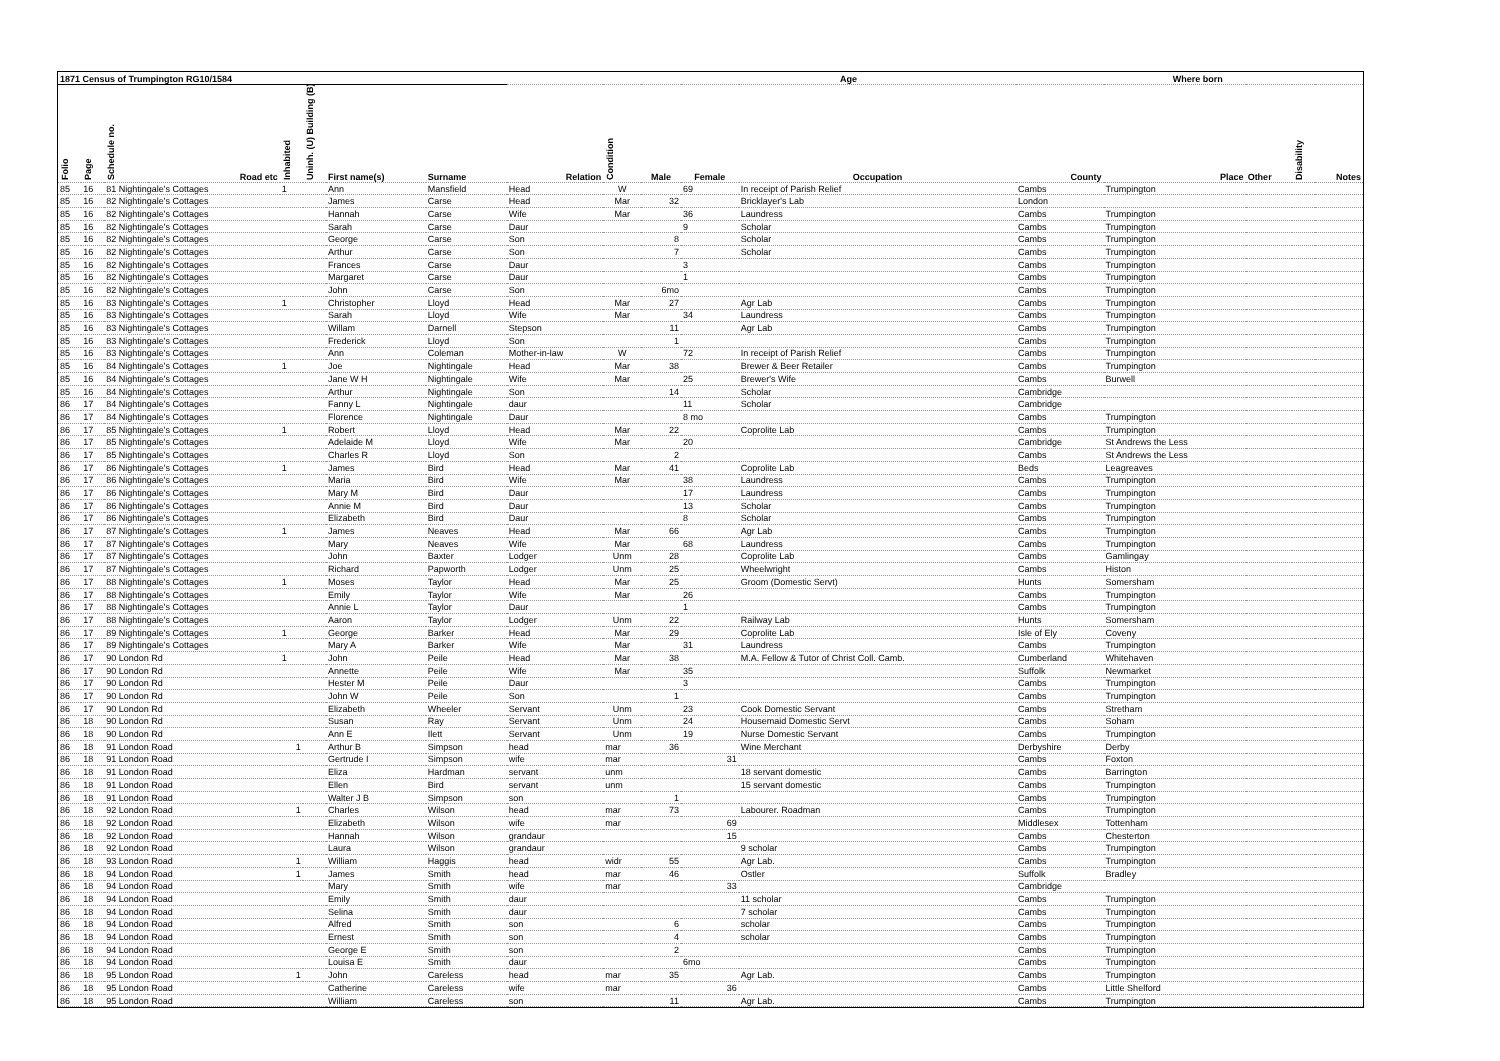| 1871 Census of Trumpington RG10/1584 | | | | | | | | | | | Age | | | Where born | | | |
| --- | --- | --- | --- | --- | --- | --- | --- | --- | --- | --- | --- | --- | --- | --- | --- | --- | --- |
| Folio | Page | Schedule no. | Road etc | Inhabited | Uninh. (U) Building (B) | First name(s) | Surname | Relation | Condition | Male | Female | Occupation | County | Place | Other | Disability | Notes |
| 85 | 16 | 81 Nightingale's Cottages | | 1 | | Ann | Mansfield | Head | W | | 69 | In receipt of Parish Relief | Cambs | Trumpington | | | |
| 85 | 16 | 82 Nightingale's Cottages | | | | James | Carse | Head | Mar | 32 | | Bricklayer's Lab | London | | | | |
| 85 | 16 | 82 Nightingale's Cottages | | | | Hannah | Carse | Wife | Mar | | 36 | Laundress | Cambs | Trumpington | | | |
| 85 | 16 | 82 Nightingale's Cottages | | | | Sarah | Carse | Daur | | | 9 | Scholar | Cambs | Trumpington | | | |
| 85 | 16 | 82 Nightingale's Cottages | | | | George | Carse | Son | | 8 | | Scholar | Cambs | Trumpington | | | |
| 85 | 16 | 82 Nightingale's Cottages | | | | Arthur | Carse | Son | | 7 | | Scholar | Cambs | Trumpington | | | |
| 85 | 16 | 82 Nightingale's Cottages | | | | Frances | Carse | Daur | | | 3 | | Cambs | Trumpington | | | |
| 85 | 16 | 82 Nightingale's Cottages | | | | Margaret | Carse | Daur | | | 1 | | Cambs | Trumpington | | | |
| 85 | 16 | 82 Nightingale's Cottages | | | | John | Carse | Son | | 6mo | | | Cambs | Trumpington | | | |
| 85 | 16 | 83 Nightingale's Cottages | | 1 | | Christopher | Lloyd | Head | Mar | 27 | | Agr Lab | Cambs | Trumpington | | | |
| 85 | 16 | 83 Nightingale's Cottages | | | | Sarah | Lloyd | Wife | Mar | | 34 | Laundress | Cambs | Trumpington | | | |
| 85 | 16 | 83 Nightingale's Cottages | | | | Willam | Darnell | Stepson | | 11 | | Agr Lab | Cambs | Trumpington | | | |
| 85 | 16 | 83 Nightingale's Cottages | | | | Frederick | Lloyd | Son | | 1 | | | Cambs | Trumpington | | | |
| 85 | 16 | 83 Nightingale's Cottages | | | | Ann | Coleman | Mother-in-law | W | | 72 | In receipt of Parish Relief | Cambs | Trumpington | | | |
| 85 | 16 | 84 Nightingale's Cottages | | 1 | | Joe | Nightingale | Head | Mar | 38 | | Brewer & Beer Retailer | Cambs | Trumpington | | | |
| 85 | 16 | 84 Nightingale's Cottages | | | | Jane W H | Nightingale | Wife | Mar | | 25 | Brewer's Wife | Cambs | Burwell | | | |
| 85 | 16 | 84 Nightingale's Cottages | | | | Arthur | Nightingale | Son | | 14 | | Scholar | Cambridge | | | | |
| 86 | 17 | 84 Nightingale's Cottages | | | | Fanny L | Nightingale | daur | | | 11 | Scholar | Cambridge | | | | |
| 86 | 17 | 84 Nightingale's Cottages | | | | Florence | Nightingale | Daur | | | 8 mo | | Cambs | Trumpington | | | |
| 86 | 17 | 85 Nightingale's Cottages | | 1 | | Robert | Lloyd | Head | Mar | 22 | | Coprolite Lab | Cambs | Trumpington | | | |
| 86 | 17 | 85 Nightingale's Cottages | | | | Adelaide M | Lloyd | Wife | Mar | | 20 | | Cambridge | St Andrews the Less | | | |
| 86 | 17 | 85 Nightingale's Cottages | | | | Charles R | Lloyd | Son | | 2 | | | Cambs | St Andrews the Less | | | |
| 86 | 17 | 86 Nightingale's Cottages | | 1 | | James | Bird | Head | Mar | 41 | | Coprolite Lab | Beds | Leagreaves | | | |
| 86 | 17 | 86 Nightingale's Cottages | | | | Maria | Bird | Wife | Mar | | 38 | Laundress | Cambs | Trumpington | | | |
| 86 | 17 | 86 Nightingale's Cottages | | | | Mary M | Bird | Daur | | | 17 | Laundress | Cambs | Trumpington | | | |
| 86 | 17 | 86 Nightingale's Cottages | | | | Annie M | Bird | Daur | | | 13 | Scholar | Cambs | Trumpington | | | |
| 86 | 17 | 86 Nightingale's Cottages | | | | Elizabeth | Bird | Daur | | | 8 | Scholar | Cambs | Trumpington | | | |
| 86 | 17 | 87 Nightingale's Cottages | | 1 | | James | Neaves | Head | Mar | 66 | | Agr Lab | Cambs | Trumpington | | | |
| 86 | 17 | 87 Nightingale's Cottages | | | | Mary | Neaves | Wife | Mar | | 68 | Laundress | Cambs | Trumpington | | | |
| 86 | 17 | 87 Nightingale's Cottages | | | | John | Baxter | Lodger | Unm | 28 | | Coprolite Lab | Cambs | Gamlingay | | | |
| 86 | 17 | 87 Nightingale's Cottages | | | | Richard | Papworth | Lodger | Unm | 25 | | Wheelwright | Cambs | Histon | | | |
| 86 | 17 | 88 Nightingale's Cottages | | 1 | | Moses | Taylor | Head | Mar | 25 | | Groom (Domestic Servt) | Hunts | Somersham | | | |
| 86 | 17 | 88 Nightingale's Cottages | | | | Emily | Taylor | Wife | Mar | | 26 | | Cambs | Trumpington | | | |
| 86 | 17 | 88 Nightingale's Cottages | | | | Annie L | Taylor | Daur | | | 1 | | Cambs | Trumpington | | | |
| 86 | 17 | 88 Nightingale's Cottages | | | | Aaron | Taylor | Lodger | Unm | 22 | | Railway Lab | Hunts | Somersham | | | |
| 86 | 17 | 89 Nightingale's Cottages | | 1 | | George | Barker | Head | Mar | 29 | | Coprolite Lab | Isle of Ely | Coveny | | | |
| 86 | 17 | 89 Nightingale's Cottages | | | | Mary A | Barker | Wife | Mar | | 31 | Laundress | Cambs | Trumpington | | | |
| 86 | 17 | 90 London Rd | | 1 | | John | Peile | Head | Mar | 38 | | M.A. Fellow & Tutor of Christ Coll. Camb. | Cumberland | Whitehaven | | | |
| 86 | 17 | 90 London Rd | | | | Annette | Peile | Wife | Mar | | 35 | | Suffolk | Newmarket | | | |
| 86 | 17 | 90 London Rd | | | | Hester M | Peile | Daur | | | 3 | | Cambs | Trumpington | | | |
| 86 | 17 | 90 London Rd | | | | John W | Peile | Son | | 1 | | | Cambs | Trumpington | | | |
| 86 | 17 | 90 London Rd | | | | Elizabeth | Wheeler | Servant | Unm | | 23 | Cook Domestic Servant | Cambs | Stretham | | | |
| 86 | 18 | 90 London Rd | | | | Susan | Ray | Servant | Unm | | 24 | Housemaid Domestic Servt | Cambs | Soham | | | |
| 86 | 18 | 90 London Rd | | | | Ann E | Ilett | Servant | Unm | | 19 | Nurse Domestic Servant | Cambs | Trumpington | | | |
| 86 | 18 | 91 London Road | | 1 | | Arthur B | Simpson | head | mar | 36 | | Wine Merchant | Derbyshire | Derby | | | |
| 86 | 18 | 91 London Road | | | | Gertrude I | Simpson | wife | mar | | 31 | | Cambs | Foxton | | | |
| 86 | 18 | 91 London Road | | | | Eliza | Hardman | servant | unm | | | 18 servant domestic | Cambs | Barrington | | | |
| 86 | 18 | 91 London Road | | | | Ellen | Bird | servant | unm | | | 15 servant domestic | Cambs | Trumpington | | | |
| 86 | 18 | 91 London Road | | | | Walter J B | Simpson | son | | 1 | | | Cambs | Trumpington | | | |
| 86 | 18 | 92 London Road | | 1 | | Charles | Wilson | head | mar | 73 | | Labourer. Roadman | Cambs | Trumpington | | | |
| 86 | 18 | 92 London Road | | | | Elizabeth | Wilson | wife | mar | | 69 | | Middlesex | Tottenham | | | |
| 86 | 18 | 92 London Road | | | | Hannah | Wilson | grandaur | | | 15 | | Cambs | Chesterton | | | |
| 86 | 18 | 92 London Road | | | | Laura | Wilson | grandaur | | | | 9 scholar | Cambs | Trumpington | | | |
| 86 | 18 | 93 London Road | | 1 | | William | Haggis | head | widr | 55 | | Agr Lab. | Cambs | Trumpington | | | |
| 86 | 18 | 94 London Road | | 1 | | James | Smith | head | mar | 46 | | Ostler | Suffolk | Bradley | | | |
| 86 | 18 | 94 London Road | | | | Mary | Smith | wife | mar | | 33 | | Cambridge | | | | |
| 86 | 18 | 94 London Road | | | | Emily | Smith | daur | | | | 11 scholar | Cambs | Trumpington | | | |
| 86 | 18 | 94 London Road | | | | Selina | Smith | daur | | | | 7 scholar | Cambs | Trumpington | | | |
| 86 | 18 | 94 London Road | | | | Alfred | Smith | son | | 6 | | scholar | Cambs | Trumpington | | | |
| 86 | 18 | 94 London Road | | | | Ernest | Smith | son | | 4 | | scholar | Cambs | Trumpington | | | |
| 86 | 18 | 94 London Road | | | | George E | Smith | son | | 2 | | | Cambs | Trumpington | | | |
| 86 | 18 | 94 London Road | | | | Louisa E | Smith | daur | | | 6mo | | Cambs | Trumpington | | | |
| 86 | 18 | 95 London Road | | 1 | | John | Careless | head | mar | 35 | | Agr Lab. | Cambs | Trumpington | | | |
| 86 | 18 | 95 London Road | | | | Catherine | Careless | wife | mar | | 36 | | Cambs | Little Shelford | | | |
| 86 | 18 | 95 London Road | | | | William | Careless | son | | 11 | | Agr Lab. | Cambs | Trumpington | | | |